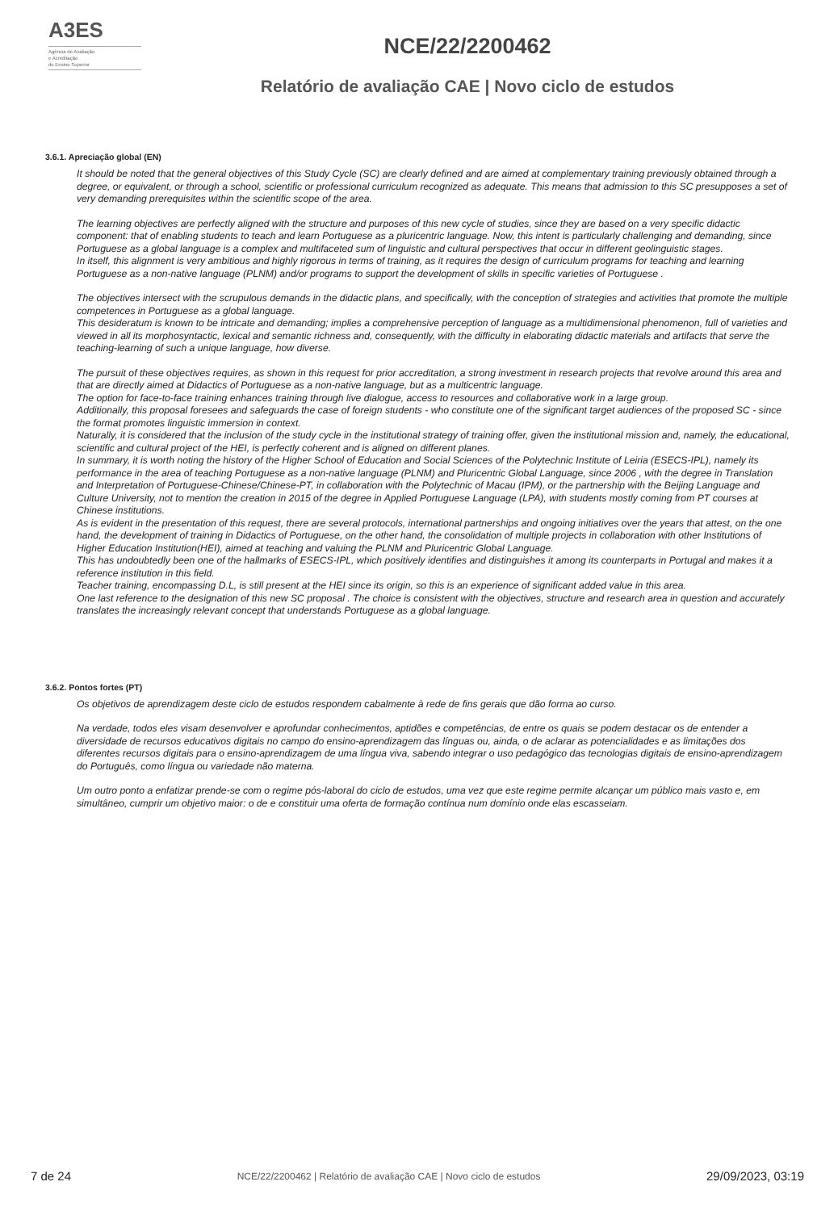A3ES
Agência de Avaliação
e Acreditação
do Ensino Superior
NCE/22/2200462
Relatório de avaliação CAE | Novo ciclo de estudos
3.6.1. Apreciação global (EN)
It should be noted that the general objectives of this Study Cycle (SC) are clearly defined and are aimed at complementary training previously obtained through a degree, or equivalent, or through a school, scientific or professional curriculum recognized as adequate. This means that admission to this SC presupposes a set of very demanding prerequisites within the scientific scope of the area.
The learning objectives are perfectly aligned with the structure and purposes of this new cycle of studies, since they are based on a very specific didactic component: that of enabling students to teach and learn Portuguese as a pluricentric language. Now, this intent is particularly challenging and demanding, since Portuguese as a global language is a complex and multifaceted sum of linguistic and cultural perspectives that occur in different geolinguistic stages.
In itself, this alignment is very ambitious and highly rigorous in terms of training, as it requires the design of curriculum programs for teaching and learning Portuguese as a non-native language (PLNM) and/or programs to support the development of skills in specific varieties of Portuguese .
The objectives intersect with the scrupulous demands in the didactic plans, and specifically, with the conception of strategies and activities that promote the multiple competences in Portuguese as a global language.
This desideratum is known to be intricate and demanding; implies a comprehensive perception of language as a multidimensional phenomenon, full of varieties and viewed in all its morphosyntactic, lexical and semantic richness and, consequently, with the difficulty in elaborating didactic materials and artifacts that serve the teaching-learning of such a unique language, how diverse.
The pursuit of these objectives requires, as shown in this request for prior accreditation, a strong investment in research projects that revolve around this area and that are directly aimed at Didactics of Portuguese as a non-native language, but as a multicentric language.
The option for face-to-face training enhances training through live dialogue, access to resources and collaborative work in a large group.
Additionally, this proposal foresees and safeguards the case of foreign students - who constitute one of the significant target audiences of the proposed SC - since the format promotes linguistic immersion in context.
Naturally, it is considered that the inclusion of the study cycle in the institutional strategy of training offer, given the institutional mission and, namely, the educational, scientific and cultural project of the HEI, is perfectly coherent and is aligned on different planes.
In summary, it is worth noting the history of the Higher School of Education and Social Sciences of the Polytechnic Institute of Leiria (ESECS-IPL), namely its performance in the area of teaching Portuguese as a non-native language (PLNM) and Pluricentric Global Language, since 2006 , with the degree in Translation and Interpretation of Portuguese-Chinese/Chinese-PT, in collaboration with the Polytechnic of Macau (IPM), or the partnership with the Beijing Language and Culture University, not to mention the creation in 2015 of the degree in Applied Portuguese Language (LPA), with students mostly coming from PT courses at Chinese institutions.
As is evident in the presentation of this request, there are several protocols, international partnerships and ongoing initiatives over the years that attest, on the one hand, the development of training in Didactics of Portuguese, on the other hand, the consolidation of multiple projects in collaboration with other Institutions of Higher Education Institution(HEI), aimed at teaching and valuing the PLNM and Pluricentric Global Language.
This has undoubtedly been one of the hallmarks of ESECS-IPL, which positively identifies and distinguishes it among its counterparts in Portugal and makes it a reference institution in this field.
Teacher training, encompassing D.L, is still present at the HEI since its origin, so this is an experience of significant added value in this area.
One last reference to the designation of this new SC proposal . The choice is consistent with the objectives, structure and research area in question and accurately translates the increasingly relevant concept that understands Portuguese as a global language.
3.6.2. Pontos fortes (PT)
Os objetivos de aprendizagem deste ciclo de estudos respondem cabalmente à rede de fins gerais que dão forma ao curso.
Na verdade, todos eles visam desenvolver e aprofundar conhecimentos, aptidões e competências, de entre os quais se podem destacar os de entender a diversidade de recursos educativos digitais no campo do ensino-aprendizagem das línguas ou, ainda, o de aclarar as potencialidades e as limitações dos diferentes recursos digitais para o ensino-aprendizagem de uma língua viva, sabendo integrar o uso pedagógico das tecnologias digitais de ensino-aprendizagem do Português, como língua ou variedade não materna.
Um outro ponto a enfatizar prende-se com o regime pós-laboral do ciclo de estudos, uma vez que este regime permite alcançar um público mais vasto e, em simultâneo, cumprir um objetivo maior: o de e constituir uma oferta de formação contínua num domínio onde elas escasseiam.
7 de 24
NCE/22/2200462 | Relatório de avaliação CAE | Novo ciclo de estudos
29/09/2023, 03:19